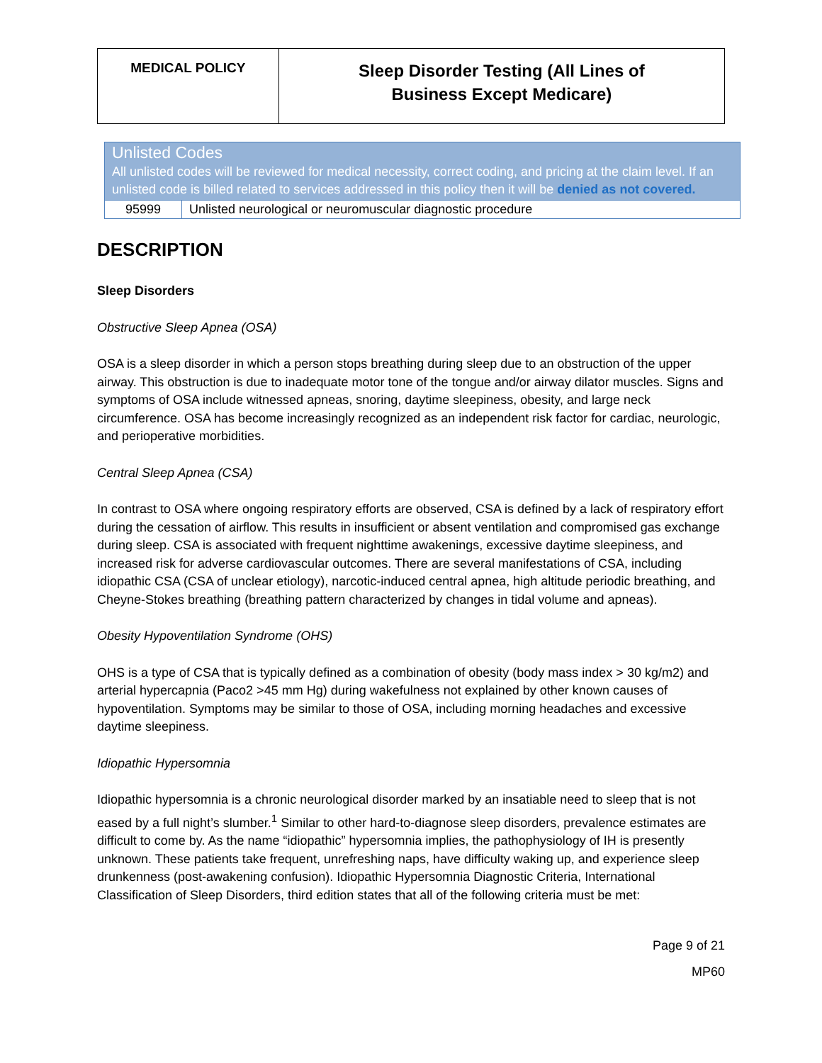| MEDICAL POLICY | Sleep Disorder Testing (All Lines of Business Except Medicare) |
| Unlisted Codes All unlisted codes will be reviewed for medical necessity, correct coding, and pricing at the claim level. If an unlisted code is billed related to services addressed in this policy then it will be denied as not covered. | |
| 95999 | Unlisted neurological or neuromuscular diagnostic procedure |
DESCRIPTION
Sleep Disorders
Obstructive Sleep Apnea (OSA)
OSA is a sleep disorder in which a person stops breathing during sleep due to an obstruction of the upper airway. This obstruction is due to inadequate motor tone of the tongue and/or airway dilator muscles. Signs and symptoms of OSA include witnessed apneas, snoring, daytime sleepiness, obesity, and large neck circumference. OSA has become increasingly recognized as an independent risk factor for cardiac, neurologic, and perioperative morbidities.
Central Sleep Apnea (CSA)
In contrast to OSA where ongoing respiratory efforts are observed, CSA is defined by a lack of respiratory effort during the cessation of airflow. This results in insufficient or absent ventilation and compromised gas exchange during sleep. CSA is associated with frequent nighttime awakenings, excessive daytime sleepiness, and increased risk for adverse cardiovascular outcomes. There are several manifestations of CSA, including idiopathic CSA (CSA of unclear etiology), narcotic-induced central apnea, high altitude periodic breathing, and Cheyne-Stokes breathing (breathing pattern characterized by changes in tidal volume and apneas).
Obesity Hypoventilation Syndrome (OHS)
OHS is a type of CSA that is typically defined as a combination of obesity (body mass index > 30 kg/m2) and arterial hypercapnia (Paco2 >45 mm Hg) during wakefulness not explained by other known causes of hypoventilation. Symptoms may be similar to those of OSA, including morning headaches and excessive daytime sleepiness.
Idiopathic Hypersomnia
Idiopathic hypersomnia is a chronic neurological disorder marked by an insatiable need to sleep that is not eased by a full night’s slumber.<sup>1</sup> Similar to other hard-to-diagnose sleep disorders, prevalence estimates are difficult to come by. As the name “idiopathic” hypersomnia implies, the pathophysiology of IH is presently unknown. These patients take frequent, unrefreshing naps, have difficulty waking up, and experience sleep drunkenness (post-awakening confusion). Idiopathic Hypersomnia Diagnostic Criteria, International Classification of Sleep Disorders, third edition states that all of the following criteria must be met:
Page 9 of 21
MP60